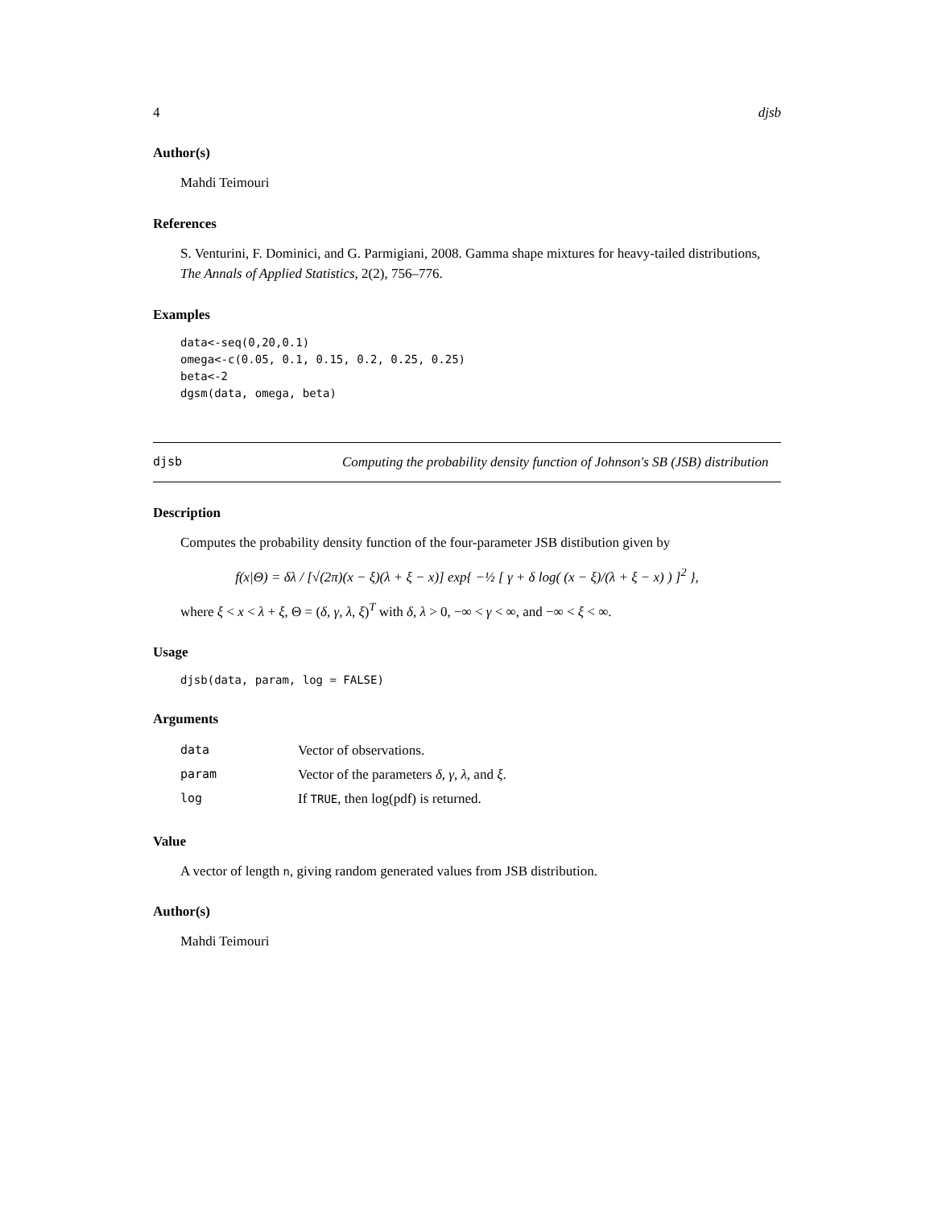4 djsb
Author(s)
Mahdi Teimouri
References
S. Venturini, F. Dominici, and G. Parmigiani, 2008. Gamma shape mixtures for heavy-tailed distributions, The Annals of Applied Statistics, 2(2), 756–776.
Examples
data<-seq(0,20,0.1)
omega<-c(0.05, 0.1, 0.15, 0.2, 0.25, 0.25)
beta<-2
dgsm(data, omega, beta)
djsb Computing the probability density function of Johnson's SB (JSB) distribution
Description
Computes the probability density function of the four-parameter JSB distibution given by
f(x|Θ) = δλ / [√(2π)(x − ξ)(λ + ξ − x)] exp{ −½ [ γ + δ log( (x − ξ)/(λ + ξ − x) ) ]<sup>2</sup> },
where ξ < x < λ + ξ, Θ = (δ, γ, λ, ξ)<sup>T</sup> with δ, λ > 0, −∞ < γ < ∞, and −∞ < ξ < ∞.
Usage
djsb(data, param, log = FALSE)
Arguments
| data | Vector of observations. |
| param | Vector of the parameters δ , γ , λ , and ξ . |
| log | If TRUE , then log(pdf) is returned. |
Value
A vector of length n, giving random generated values from JSB distribution.
Author(s)
Mahdi Teimouri